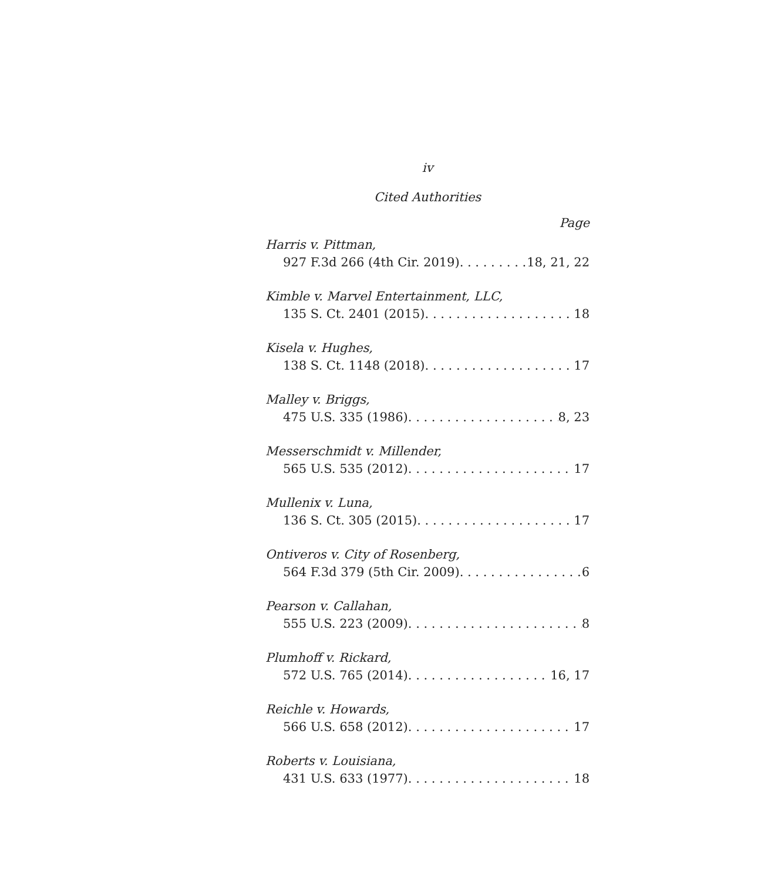iv
Cited Authorities
Page
Harris v. Pittman,
927 F.3d 266 (4th Cir. 2019) 18, 21, 22
Kimble v. Marvel Entertainment, LLC,
135 S. Ct. 2401 (2015) 18
Kisela v. Hughes,
138 S. Ct. 1148 (2018) 17
Malley v. Briggs,
475 U.S. 335 (1986) 8, 23
Messerschmidt v. Millender,
565 U.S. 535 (2012) 17
Mullenix v. Luna,
136 S. Ct. 305 (2015) 17
Ontiveros v. City of Rosenberg,
564 F.3d 379 (5th Cir. 2009) 6
Pearson v. Callahan,
555 U.S. 223 (2009) 8
Plumhoff v. Rickard,
572 U.S. 765 (2014) 16, 17
Reichle v. Howards,
566 U.S. 658 (2012) 17
Roberts v. Louisiana,
431 U.S. 633 (1977) 18